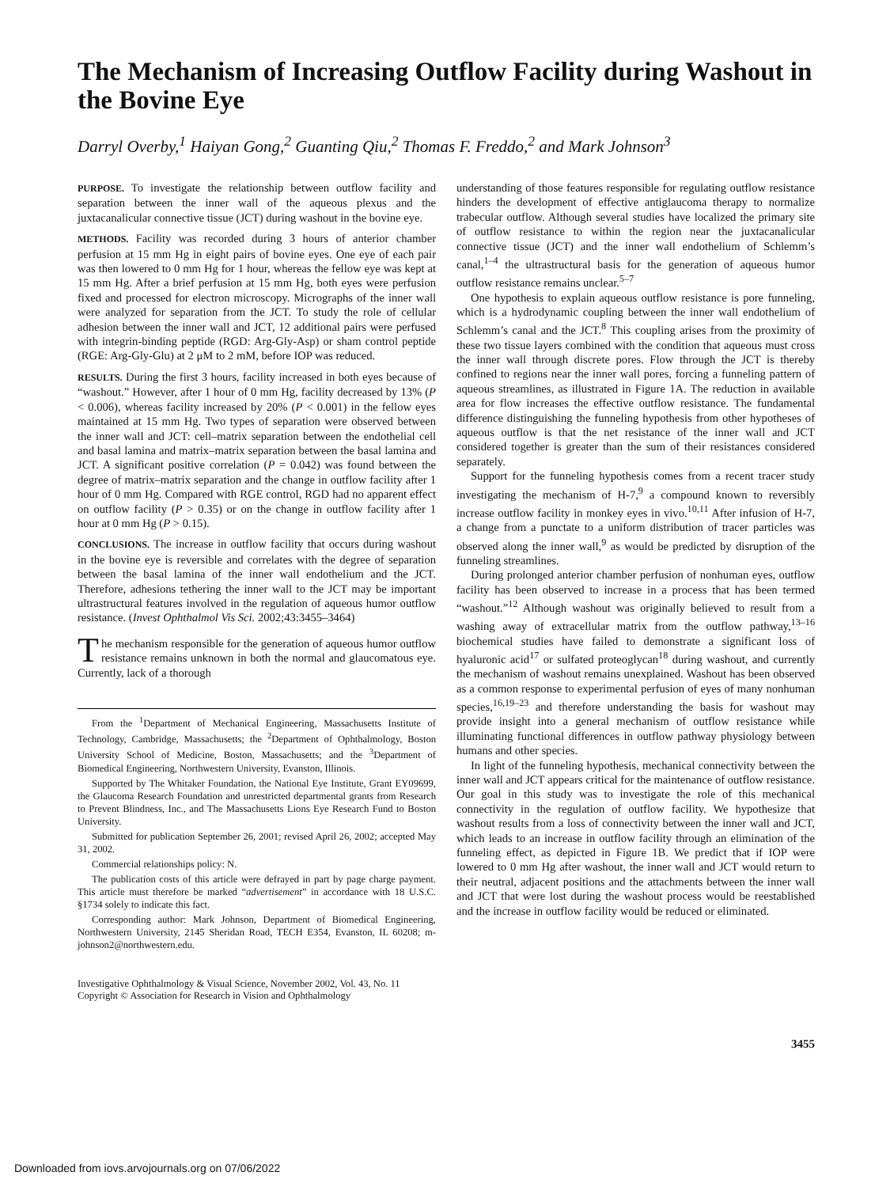The Mechanism of Increasing Outflow Facility during Washout in the Bovine Eye
Darryl Overby,<sup>1</sup> Haiyan Gong,<sup>2</sup> Guanting Qiu,<sup>2</sup> Thomas F. Freddo,<sup>2</sup> and Mark Johnson<sup>3</sup>
PURPOSE. To investigate the relationship between outflow facility and separation between the inner wall of the aqueous plexus and the juxtacanalicular connective tissue (JCT) during washout in the bovine eye.
METHODS. Facility was recorded during 3 hours of anterior chamber perfusion at 15 mm Hg in eight pairs of bovine eyes. One eye of each pair was then lowered to 0 mm Hg for 1 hour, whereas the fellow eye was kept at 15 mm Hg. After a brief perfusion at 15 mm Hg, both eyes were perfusion fixed and processed for electron microscopy. Micrographs of the inner wall were analyzed for separation from the JCT. To study the role of cellular adhesion between the inner wall and JCT, 12 additional pairs were perfused with integrin-binding peptide (RGD: Arg-Gly-Asp) or sham control peptide (RGE: Arg-Gly-Glu) at 2 μM to 2 mM, before IOP was reduced.
RESULTS. During the first 3 hours, facility increased in both eyes because of “washout.” However, after 1 hour of 0 mm Hg, facility decreased by 13% (P < 0.006), whereas facility increased by 20% (P < 0.001) in the fellow eyes maintained at 15 mm Hg. Two types of separation were observed between the inner wall and JCT: cell–matrix separation between the endothelial cell and basal lamina and matrix–matrix separation between the basal lamina and JCT. A significant positive correlation (P = 0.042) was found between the degree of matrix–matrix separation and the change in outflow facility after 1 hour of 0 mm Hg. Compared with RGE control, RGD had no apparent effect on outflow facility (P > 0.35) or on the change in outflow facility after 1 hour at 0 mm Hg (P > 0.15).
CONCLUSIONS. The increase in outflow facility that occurs during washout in the bovine eye is reversible and correlates with the degree of separation between the basal lamina of the inner wall endothelium and the JCT. Therefore, adhesions tethering the inner wall to the JCT may be important ultrastructural features involved in the regulation of aqueous humor outflow resistance. (Invest Ophthalmol Vis Sci. 2002;43:3455–3464)
The mechanism responsible for the generation of aqueous humor outflow resistance remains unknown in both the normal and glaucomatous eye. Currently, lack of a thorough
From the <sup>1</sup>Department of Mechanical Engineering, Massachusetts Institute of Technology, Cambridge, Massachusetts; the <sup>2</sup>Department of Ophthalmology, Boston University School of Medicine, Boston, Massachusetts; and the <sup>3</sup>Department of Biomedical Engineering, Northwestern University, Evanston, Illinois.
Supported by The Whitaker Foundation, the National Eye Institute, Grant EY09699, the Glaucoma Research Foundation and unrestricted departmental grants from Research to Prevent Blindness, Inc., and The Massachusetts Lions Eye Research Fund to Boston University.
Submitted for publication September 26, 2001; revised April 26, 2002; accepted May 31, 2002.
Commercial relationships policy: N.
The publication costs of this article were defrayed in part by page charge payment. This article must therefore be marked “advertisement” in accordance with 18 U.S.C. §1734 solely to indicate this fact.
Corresponding author: Mark Johnson, Department of Biomedical Engineering, Northwestern University, 2145 Sheridan Road, TECH E354, Evanston, IL 60208; m-johnson2@northwestern.edu.
Investigative Ophthalmology & Visual Science, November 2002, Vol. 43, No. 11
Copyright © Association for Research in Vision and Ophthalmology
understanding of those features responsible for regulating outflow resistance hinders the development of effective antiglaucoma therapy to normalize trabecular outflow. Although several studies have localized the primary site of outflow resistance to within the region near the juxtacanalicular connective tissue (JCT) and the inner wall endothelium of Schlemm’s canal,<sup>1–4</sup> the ultrastructural basis for the generation of aqueous humor outflow resistance remains unclear.<sup>5–7</sup>
One hypothesis to explain aqueous outflow resistance is pore funneling, which is a hydrodynamic coupling between the inner wall endothelium of Schlemm’s canal and the JCT.<sup>8</sup> This coupling arises from the proximity of these two tissue layers combined with the condition that aqueous must cross the inner wall through discrete pores. Flow through the JCT is thereby confined to regions near the inner wall pores, forcing a funneling pattern of aqueous streamlines, as illustrated in Figure 1A. The reduction in available area for flow increases the effective outflow resistance. The fundamental difference distinguishing the funneling hypothesis from other hypotheses of aqueous outflow is that the net resistance of the inner wall and JCT considered together is greater than the sum of their resistances considered separately.
Support for the funneling hypothesis comes from a recent tracer study investigating the mechanism of H-7,<sup>9</sup> a compound known to reversibly increase outflow facility in monkey eyes in vivo.<sup>10,11</sup> After infusion of H-7, a change from a punctate to a uniform distribution of tracer particles was observed along the inner wall,<sup>9</sup> as would be predicted by disruption of the funneling streamlines.
During prolonged anterior chamber perfusion of nonhuman eyes, outflow facility has been observed to increase in a process that has been termed “washout.”<sup>12</sup> Although washout was originally believed to result from a washing away of extracellular matrix from the outflow pathway,<sup>13–16</sup> biochemical studies have failed to demonstrate a significant loss of hyaluronic acid<sup>17</sup> or sulfated proteoglycan<sup>18</sup> during washout, and currently the mechanism of washout remains unexplained. Washout has been observed as a common response to experimental perfusion of eyes of many nonhuman species,<sup>16,19–23</sup> and therefore understanding the basis for washout may provide insight into a general mechanism of outflow resistance while illuminating functional differences in outflow pathway physiology between humans and other species.
In light of the funneling hypothesis, mechanical connectivity between the inner wall and JCT appears critical for the maintenance of outflow resistance. Our goal in this study was to investigate the role of this mechanical connectivity in the regulation of outflow facility. We hypothesize that washout results from a loss of connectivity between the inner wall and JCT, which leads to an increase in outflow facility through an elimination of the funneling effect, as depicted in Figure 1B. We predict that if IOP were lowered to 0 mm Hg after washout, the inner wall and JCT would return to their neutral, adjacent positions and the attachments between the inner wall and JCT that were lost during the washout process would be reestablished and the increase in outflow facility would be reduced or eliminated.
3455
Downloaded from iovs.arvojournals.org on 07/06/2022